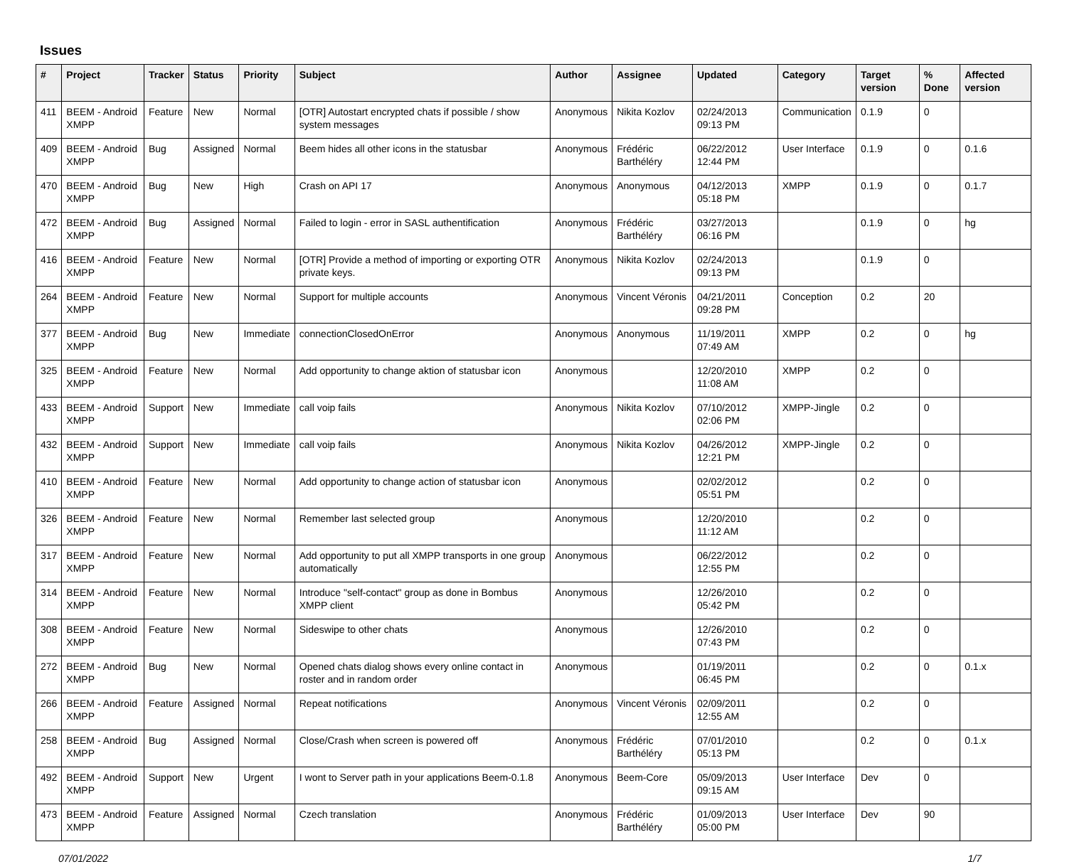Issues
| # | Project | Tracker | Status | Priority | Subject | Author | Assignee | Updated | Category | Target version | % Done | Affected version |
| --- | --- | --- | --- | --- | --- | --- | --- | --- | --- | --- | --- | --- |
| 411 | BEEM - Android XMPP | Feature | New | Normal | [OTR] Autostart encrypted chats if possible / show system messages | Anonymous | Nikita Kozlov | 02/24/2013 09:13 PM | Communication | 0.1.9 | 0 | |
| 409 | BEEM - Android XMPP | Bug | Assigned | Normal | Beem hides all other icons in the statusbar | Anonymous | Frédéric Barthéléry | 06/22/2012 12:44 PM | User Interface | 0.1.9 | 0 | 0.1.6 |
| 470 | BEEM - Android XMPP | Bug | New | High | Crash on API 17 | Anonymous | Anonymous | 04/12/2013 05:18 PM | XMPP | 0.1.9 | 0 | 0.1.7 |
| 472 | BEEM - Android XMPP | Bug | Assigned | Normal | Failed to login - error in SASL authentification | Anonymous | Frédéric Barthéléry | 03/27/2013 06:16 PM | | 0.1.9 | 0 | hg |
| 416 | BEEM - Android XMPP | Feature | New | Normal | [OTR] Provide a method of importing or exporting OTR private keys. | Anonymous | Nikita Kozlov | 02/24/2013 09:13 PM | | 0.1.9 | 0 | |
| 264 | BEEM - Android XMPP | Feature | New | Normal | Support for multiple accounts | Anonymous | Vincent Véronis | 04/21/2011 09:28 PM | Conception | 0.2 | 20 | |
| 377 | BEEM - Android XMPP | Bug | New | Immediate | connectionClosedOnError | Anonymous | Anonymous | 11/19/2011 07:49 AM | XMPP | 0.2 | 0 | hg |
| 325 | BEEM - Android XMPP | Feature | New | Normal | Add opportunity to change aktion of statusbar icon | Anonymous | | 12/20/2010 11:08 AM | XMPP | 0.2 | 0 | |
| 433 | BEEM - Android XMPP | Support | New | Immediate | call voip fails | Anonymous | Nikita Kozlov | 07/10/2012 02:06 PM | XMPP-Jingle | 0.2 | 0 | |
| 432 | BEEM - Android XMPP | Support | New | Immediate | call voip fails | Anonymous | Nikita Kozlov | 04/26/2012 12:21 PM | XMPP-Jingle | 0.2 | 0 | |
| 410 | BEEM - Android XMPP | Feature | New | Normal | Add opportunity to change action of statusbar icon | Anonymous | | 02/02/2012 05:51 PM | | 0.2 | 0 | |
| 326 | BEEM - Android XMPP | Feature | New | Normal | Remember last selected group | Anonymous | | 12/20/2010 11:12 AM | | 0.2 | 0 | |
| 317 | BEEM - Android XMPP | Feature | New | Normal | Add opportunity to put all XMPP transports in one group automatically | Anonymous | | 06/22/2012 12:55 PM | | 0.2 | 0 | |
| 314 | BEEM - Android XMPP | Feature | New | Normal | Introduce "self-contact" group as done in Bombus XMPP client | Anonymous | | 12/26/2010 05:42 PM | | 0.2 | 0 | |
| 308 | BEEM - Android XMPP | Feature | New | Normal | Sideswipe to other chats | Anonymous | | 12/26/2010 07:43 PM | | 0.2 | 0 | |
| 272 | BEEM - Android XMPP | Bug | New | Normal | Opened chats dialog shows every online contact in roster and in random order | Anonymous | | 01/19/2011 06:45 PM | | 0.2 | 0 | 0.1.x |
| 266 | BEEM - Android XMPP | Feature | Assigned | Normal | Repeat notifications | Anonymous | Vincent Véronis | 02/09/2011 12:55 AM | | 0.2 | 0 | |
| 258 | BEEM - Android XMPP | Bug | Assigned | Normal | Close/Crash when screen is powered off | Anonymous | Frédéric Barthéléry | 07/01/2010 05:13 PM | | 0.2 | 0 | 0.1.x |
| 492 | BEEM - Android XMPP | Support | New | Urgent | I wont to Server path in your applications Beem-0.1.8 | Anonymous | Beem-Core | 05/09/2013 09:15 AM | User Interface | Dev | 0 | |
| 473 | BEEM - Android XMPP | Feature | Assigned | Normal | Czech translation | Anonymous | Frédéric Barthéléry | 01/09/2013 05:00 PM | User Interface | Dev | 90 | |
07/01/2022 1/7